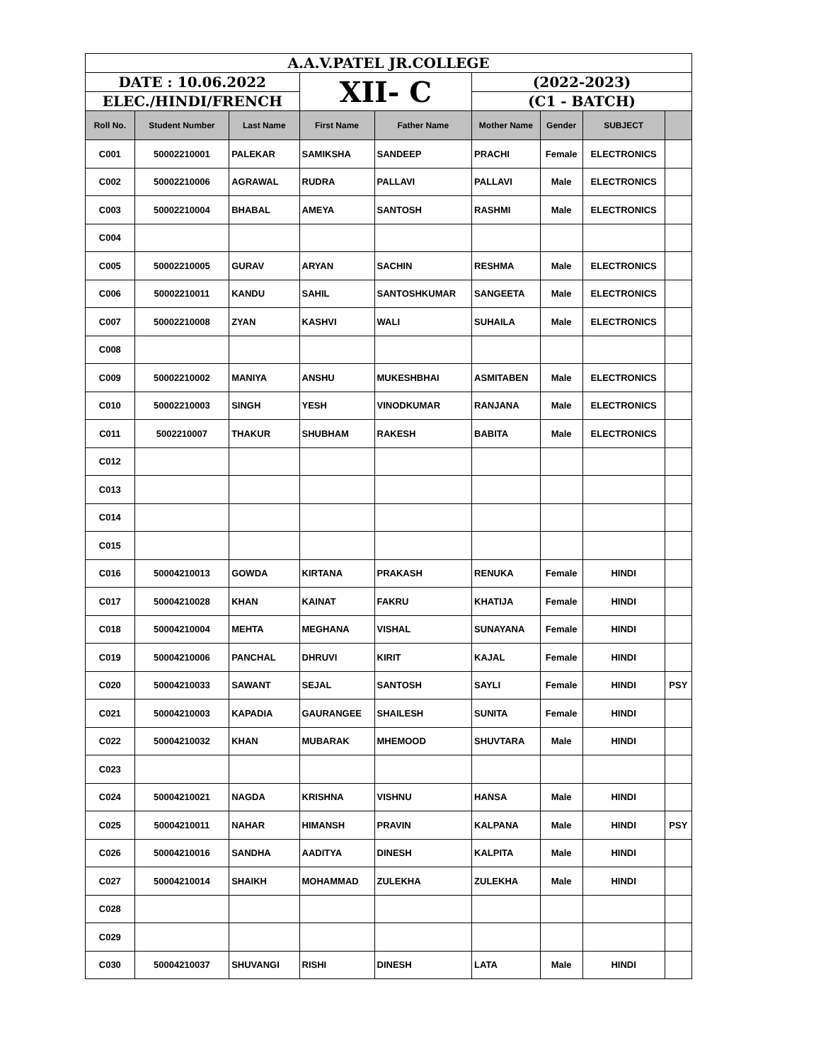| A.A.V.PATEL JR.COLLEGE | | | | | | | | |
| DATE : 10.06.2022 | | | XII- C | | (2022-2023) | | | |
| ELEC./HINDI/FRENCH | | | | | (C1 - BATCH) | | | |
| Roll No. | Student Number | Last Name | First Name | Father Name | Mother Name | Gender | SUBJECT | |
| C001 | 50002210001 | PALEKAR | SAMIKSHA | SANDEEP | PRACHI | Female | ELECTRONICS | |
| C002 | 50002210006 | AGRAWAL | RUDRA | PALLAVI | PALLAVI | Male | ELECTRONICS | |
| C003 | 50002210004 | BHABAL | AMEYA | SANTOSH | RASHMI | Male | ELECTRONICS | |
| C004 | | | | | | | | |
| C005 | 50002210005 | GURAV | ARYAN | SACHIN | RESHMA | Male | ELECTRONICS | |
| C006 | 50002210011 | KANDU | SAHIL | SANTOSHKUMAR | SANGEETA | Male | ELECTRONICS | |
| C007 | 50002210008 | ZYAN | KASHVI | WALI | SUHAILA | Male | ELECTRONICS | |
| C008 | | | | | | | | |
| C009 | 50002210002 | MANIYA | ANSHU | MUKESHBHAI | ASMITABEN | Male | ELECTRONICS | |
| C010 | 50002210003 | SINGH | YESH | VINODKUMAR | RANJANA | Male | ELECTRONICS | |
| C011 | 5002210007 | THAKUR | SHUBHAM | RAKESH | BABITA | Male | ELECTRONICS | |
| C012 | | | | | | | | |
| C013 | | | | | | | | |
| C014 | | | | | | | | |
| C015 | | | | | | | | |
| C016 | 50004210013 | GOWDA | KIRTANA | PRAKASH | RENUKA | Female | HINDI | |
| C017 | 50004210028 | KHAN | KAINAT | FAKRU | KHATIJA | Female | HINDI | |
| C018 | 50004210004 | MEHTA | MEGHANA | VISHAL | SUNAYANA | Female | HINDI | |
| C019 | 50004210006 | PANCHAL | DHRUVI | KIRIT | KAJAL | Female | HINDI | |
| C020 | 50004210033 | SAWANT | SEJAL | SANTOSH | SAYLI | Female | HINDI | PSY |
| C021 | 50004210003 | KAPADIA | GAURANGEE | SHAILESH | SUNITA | Female | HINDI | |
| C022 | 50004210032 | KHAN | MUBARAK | MHEMOOD | SHUVTARA | Male | HINDI | |
| C023 | | | | | | | | |
| C024 | 50004210021 | NAGDA | KRISHNA | VISHNU | HANSA | Male | HINDI | |
| C025 | 50004210011 | NAHAR | HIMANSH | PRAVIN | KALPANA | Male | HINDI | PSY |
| C026 | 50004210016 | SANDHA | AADITYA | DINESH | KALPITA | Male | HINDI | |
| C027 | 50004210014 | SHAIKH | MOHAMMAD | ZULEKHA | ZULEKHA | Male | HINDI | |
| C028 | | | | | | | | |
| C029 | | | | | | | | |
| C030 | 50004210037 | SHUVANGI | RISHI | DINESH | LATA | Male | HINDI | |